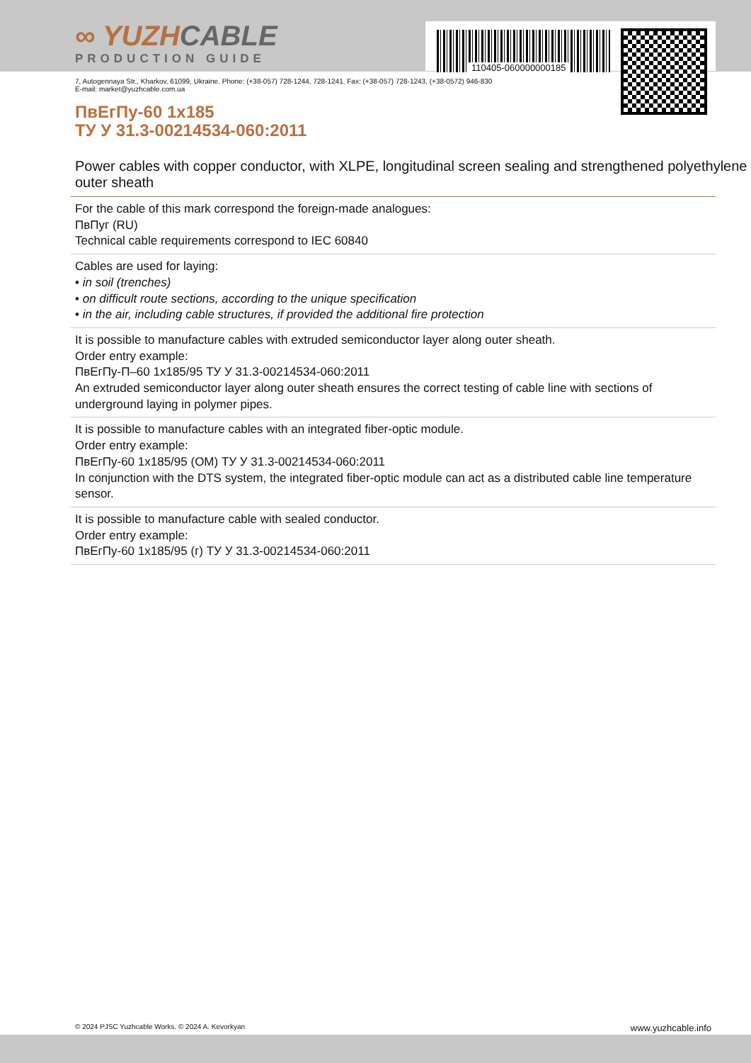∞ YUZHCABLE
PRODUCTION GUIDE
110405-060000000185
7, Autogennaya Str., Kharkov, 61099, Ukraine. Phone: (+38-057) 728-1244, 728-1241. Fax: (+38-057) 728-1243, (+38-0572) 946-830
E-mail: market@yuzhcable.com.ua
ПвЕгПу-60 1x185
ТУ У 31.3-00214534-060:2011
Power cables with copper conductor, with XLPE, longitudinal screen sealing and strengthened polyethylene outer sheath
For the cable of this mark correspond the foreign-made analogues:
ПвПуг (RU)
Technical cable requirements correspond to IEC 60840
Cables are used for laying:
• in soil (trenches)
• on difficult route sections, according to the unique specification
• in the air, including cable structures, if provided the additional fire protection
It is possible to manufacture cables with extruded semiconductor layer along outer sheath.
Order entry example:
ПвЕгПу-П–60 1x185/95 ТУ У 31.3-00214534-060:2011
An extruded semiconductor layer along outer sheath ensures the correct testing of cable line with sections of underground laying in polymer pipes.
It is possible to manufacture cables with an integrated fiber-optic module.
Order entry example:
ПвЕгПу-60 1x185/95 (ОМ) ТУ У 31.3-00214534-060:2011
In conjunction with the DTS system, the integrated fiber-optic module can act as a distributed cable line temperature sensor.
It is possible to manufacture cable with sealed conductor.
Order entry example:
ПвЕгПу-60 1x185/95 (г) ТУ У 31.3-00214534-060:2011
© 2024 PJSC Yuzhcable Works. © 2024 A. Kevorkyan www.yuzhcable.info